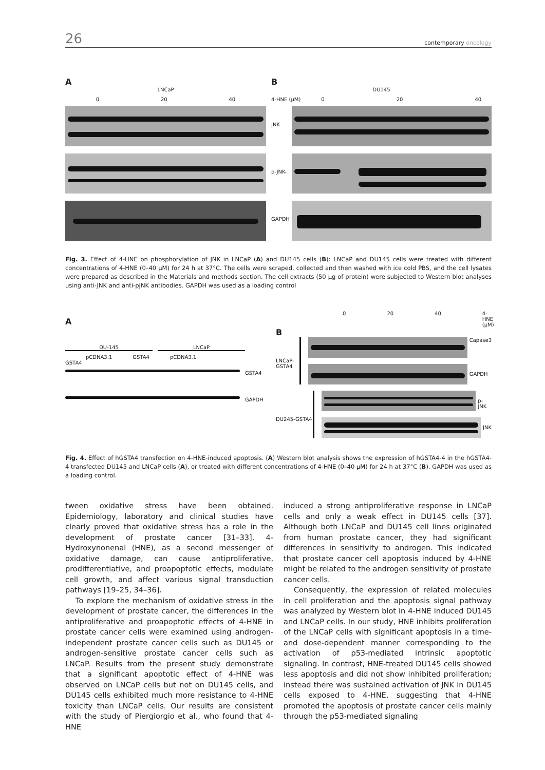26
contemporary oncology
A
LNCaP
0 20 40
B
DU145
4-HNE (μM) 0 20 40
JNK
p-JNK-
GAPDH
Fig. 3. Effect of 4-HNE on phosphorylation of JNK in LNCaP (A) and DU145 cells (B): LNCaP and DU145 cells were treated with different concentrations of 4-HNE (0–40 μM) for 24 h at 37°C. The cells were scraped, collected and then washed with ice cold PBS, and the cell lysates were prepared as described in the Materials and methods section. The cell extracts (50 μg of protein) were subjected to Western blot analyses using anti-JNK and anti-pJNK antibodies. GAPDH was used as a loading control
A
DU-145 LNCaP
pCDNA3.1 GSTA4 pCDNA3.1
GSTA4
GSTA4
GAPDH
0 20 40 4-HNE (μM)
B
LNCaP-GSTA4
Capase3
GAPDH
DU245-GSTA4
p-JNK
JNK
Fig. 4. Effect of hGSTA4 transfection on 4-HNE-induced apoptosis. (A) Western blot analysis shows the expression of hGSTA4-4 in the hGSTA4-4 transfected DU145 and LNCaP cells (A), or treated with different concentrations of 4-HNE (0–40 μM) for 24 h at 37°C (B). GAPDH was used as a loading control.
tween oxidative stress have been obtained. Epidemiology, laboratory and clinical studies have clearly proved that oxidative stress has a role in the development of prostate cancer [31–33]. 4-Hydroxynonenal (HNE), as a second messenger of oxidative damage, can cause antiproliferative, prodifferentiative, and proapoptotic effects, modulate cell growth, and affect various signal transduction pathways [19–25, 34–36].
To explore the mechanism of oxidative stress in the development of prostate cancer, the differences in the antiproliferative and proapoptotic effects of 4-HNE in prostate cancer cells were examined using androgen-independent prostate cancer cells such as DU145 or androgen-sensitive prostate cancer cells such as LNCaP. Results from the present study demonstrate that a significant apoptotic effect of 4-HNE was observed on LNCaP cells but not on DU145 cells, and DU145 cells exhibited much more resistance to 4-HNE toxicity than LNCaP cells. Our results are consistent with the study of Piergiorgio et al., who found that 4-HNE
induced a strong antiproliferative response in LNCaP cells and only a weak effect in DU145 cells [37]. Although both LNCaP and DU145 cell lines originated from human prostate cancer, they had significant differences in sensitivity to androgen. This indicated that prostate cancer cell apoptosis induced by 4-HNE might be related to the androgen sensitivity of prostate cancer cells.
Consequently, the expression of related molecules in cell proliferation and the apoptosis signal pathway was analyzed by Western blot in 4-HNE induced DU145 and LNCaP cells. In our study, HNE inhibits proliferation of the LNCaP cells with significant apoptosis in a time- and dose-dependent manner corresponding to the activation of p53-mediated intrinsic apoptotic signaling. In contrast, HNE-treated DU145 cells showed less apoptosis and did not show inhibited proliferation; instead there was sustained activation of JNK in DU145 cells exposed to 4-HNE, suggesting that 4-HNE promoted the apoptosis of prostate cancer cells mainly through the p53-mediated signaling